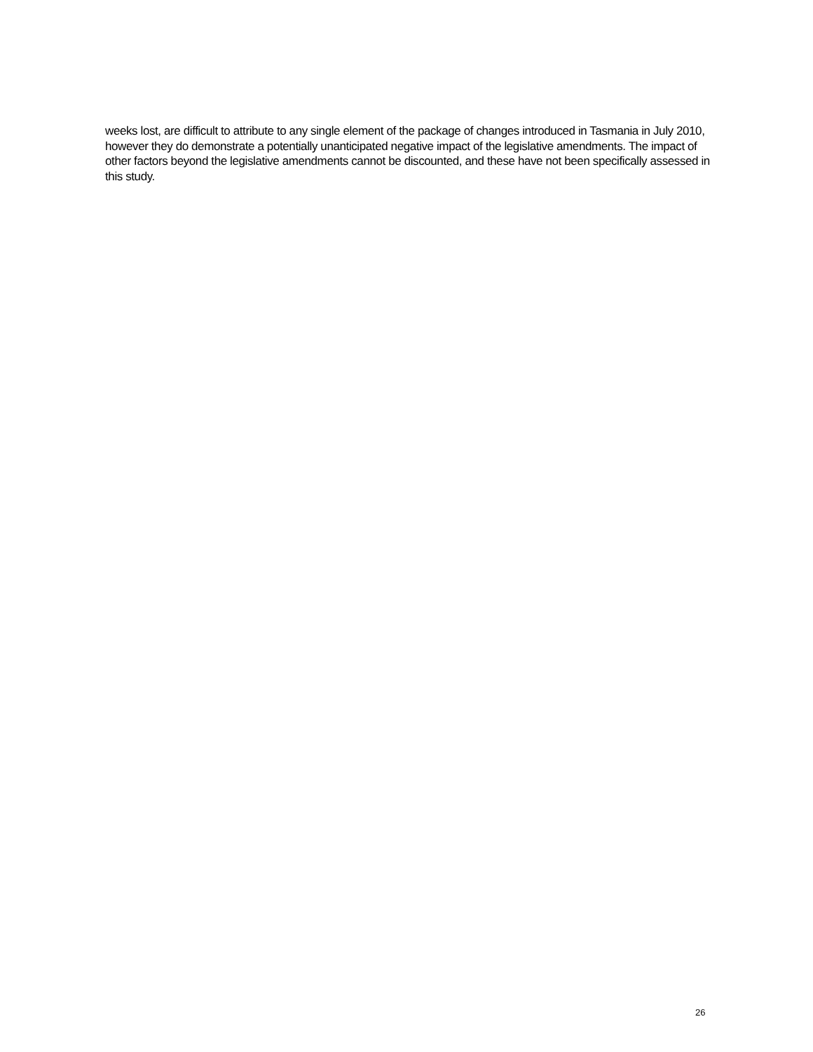weeks lost, are difficult to attribute to any single element of the package of changes introduced in Tasmania in July 2010, however they do demonstrate a potentially unanticipated negative impact of the legislative amendments. The impact of other factors beyond the legislative amendments cannot be discounted, and these have not been specifically assessed in this study.
26